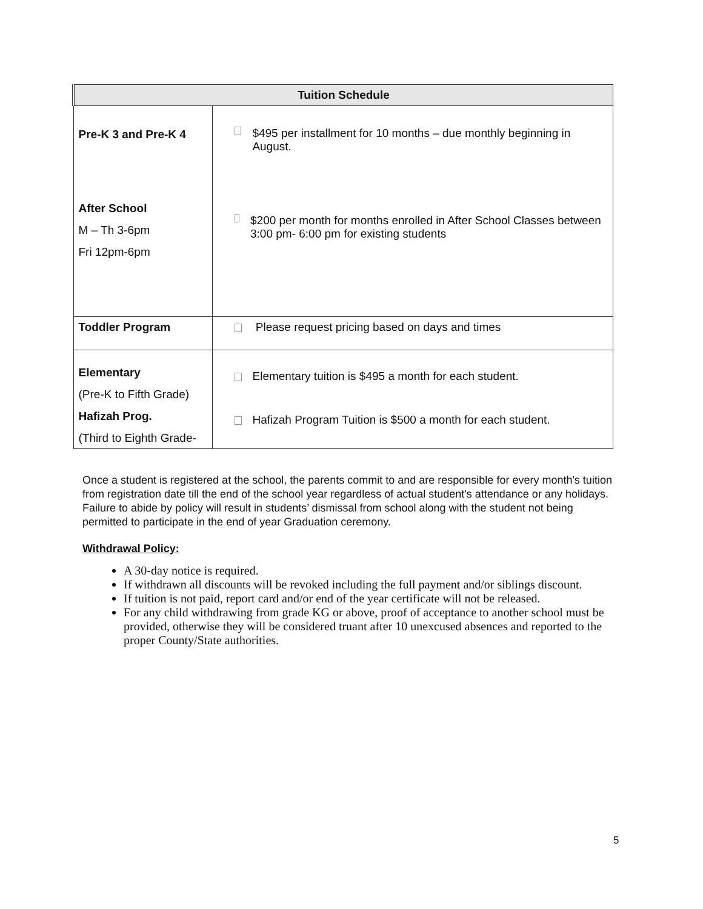| Tuition Schedule | |
| --- | --- |
| Pre-K 3 and Pre-K 4 After School M – Th 3-6pm Fri 12pm-6pm | $495 per installment for 10 months – due monthly beginning in August. $200 per month for months enrolled in After School Classes between 3:00 pm- 6:00 pm for existing students |
| Toddler Program | Please request pricing based on days and times |
| Elementary (Pre-K to Fifth Grade) Hafizah Prog. (Third to Eighth Grade- | Elementary tuition is $495 a month for each student. Hafizah Program Tuition is $500 a month for each student. |
Once a student is registered at the school, the parents commit to and are responsible for every month's tuition from registration date till the end of the school year regardless of actual student's attendance or any holidays. Failure to abide by policy will result in students’ dismissal from school along with the student not being permitted to participate in the end of year Graduation ceremony.
Withdrawal Policy:
A 30-day notice is required.
If withdrawn all discounts will be revoked including the full payment and/or siblings discount.
If tuition is not paid, report card and/or end of the year certificate will not be released.
For any child withdrawing from grade KG or above, proof of acceptance to another school must be provided, otherwise they will be considered truant after 10 unexcused absences and reported to the proper County/State authorities.
5